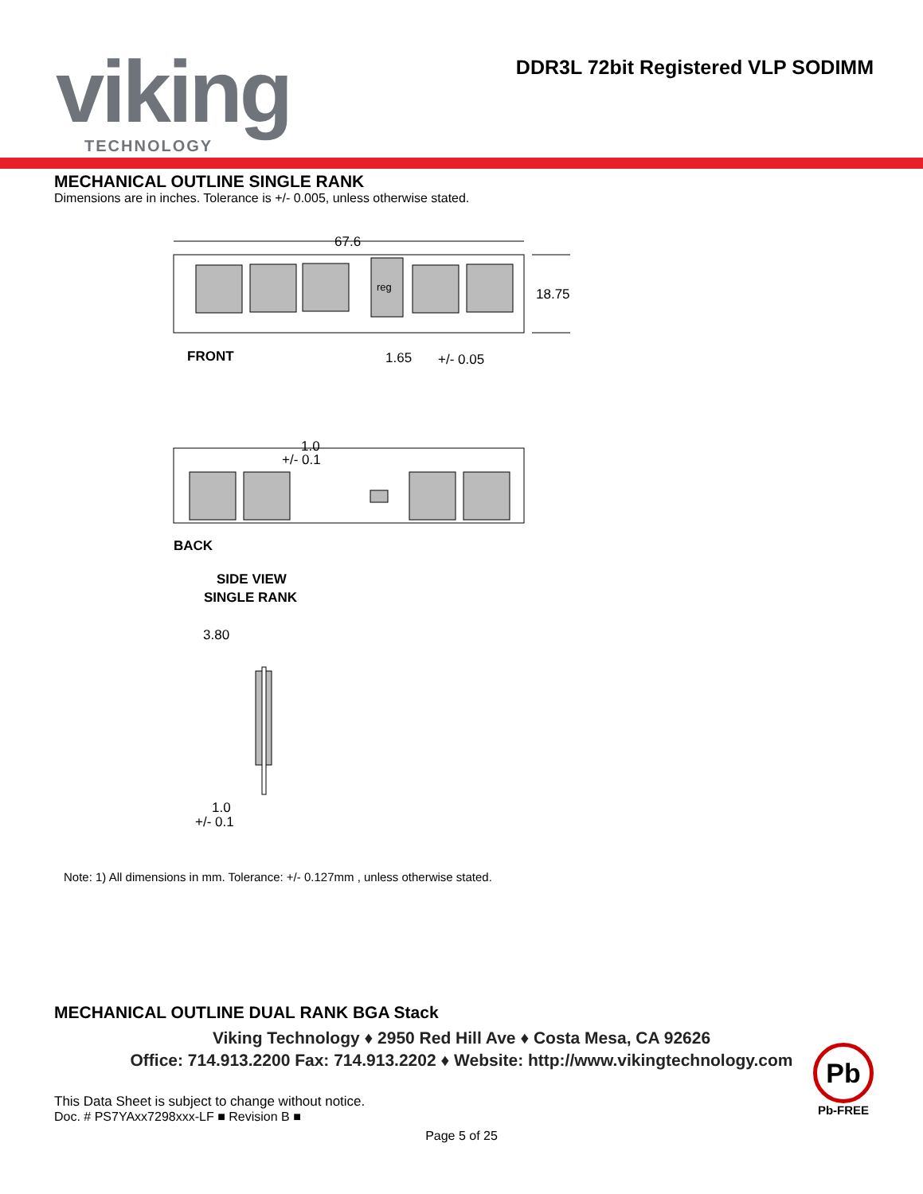viking TECHNOLOGY
DDR3L 72bit Registered VLP SODIMM
MECHANICAL OUTLINE SINGLE RANK
Dimensions are in inches. Tolerance is +/- 0.005, unless otherwise stated.
67.6
reg
18.75
FRONT
1.65
+/- 0.05
1.0
+/- 0.1
BACK
SIDE VIEW
SINGLE RANK
3.80
1.0
+/- 0.1
Note: 1) All dimensions in mm. Tolerance: +/- 0.127mm , unless otherwise stated.
MECHANICAL OUTLINE DUAL RANK BGA Stack
Viking Technology ♦ 2950 Red Hill Ave ♦ Costa Mesa, CA 92626
Office: 714.913.2200 Fax: 714.913.2202 ♦ Website: http://www.vikingtechnology.com
This Data Sheet is subject to change without notice.
Doc. # PS7YAxx7298xxx-LF ■ Revision B ■
Page 5 of 25
Pb
Pb-FREE